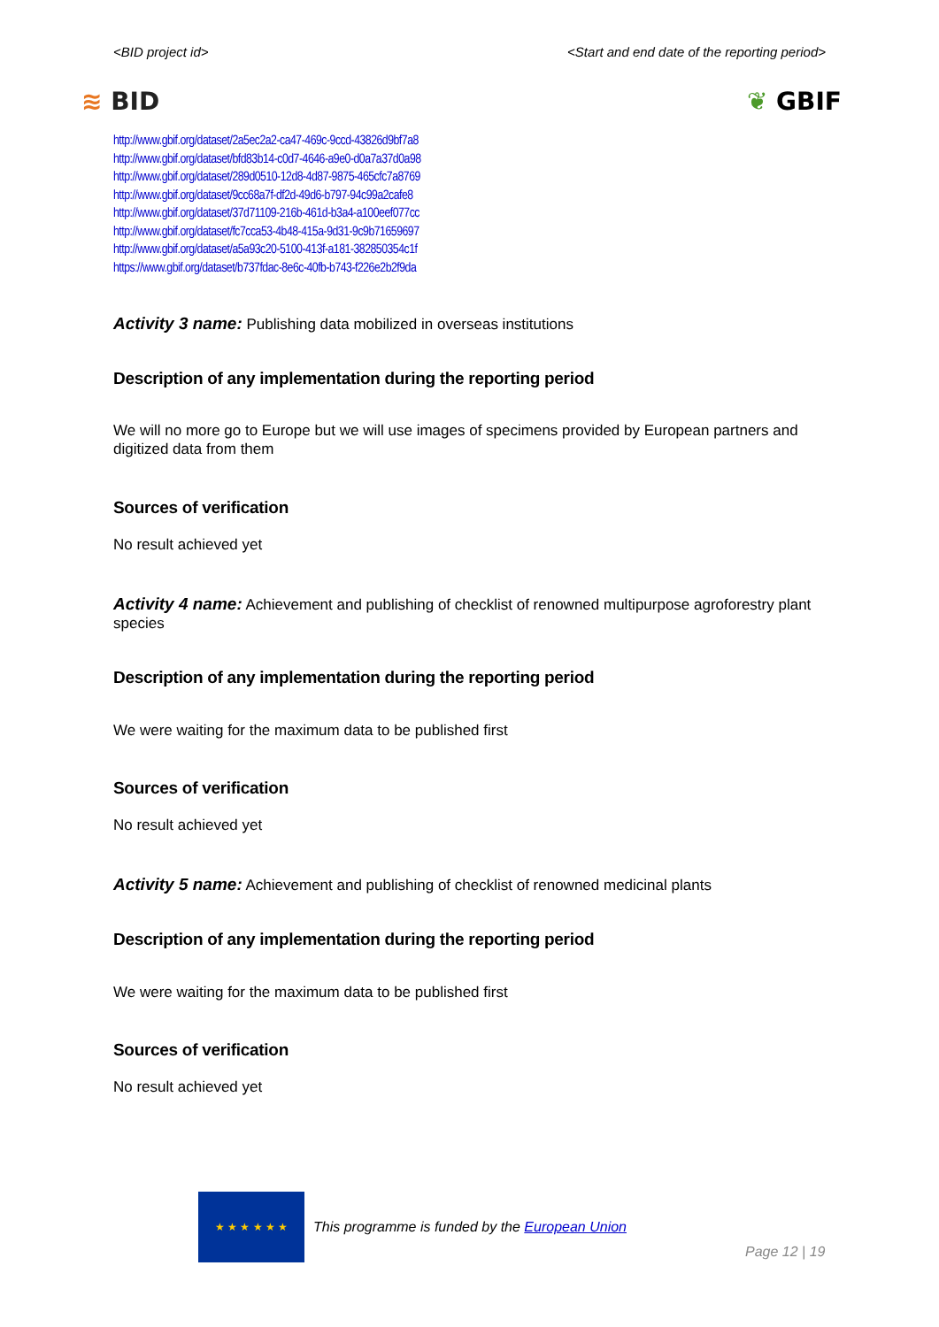<BID project id> <Start and end date of the reporting period>
≋ BID ❦ GBIF
http://www.gbif.org/dataset/2a5ec2a2-ca47-469c-9ccd-43826d9bf7a8
http://www.gbif.org/dataset/bfd83b14-c0d7-4646-a9e0-d0a7a37d0a98
http://www.gbif.org/dataset/289d0510-12d8-4d87-9875-465cfc7a8769
http://www.gbif.org/dataset/9cc68a7f-df2d-49d6-b797-94c99a2cafe8
http://www.gbif.org/dataset/37d71109-216b-461d-b3a4-a100eef077cc
http://www.gbif.org/dataset/fc7cca53-4b48-415a-9d31-9c9b71659697
http://www.gbif.org/dataset/a5a93c20-5100-413f-a181-382850354c1f
https://www.gbif.org/dataset/b737fdac-8e6c-40fb-b743-f226e2b2f9da
Activity 3 name: Publishing data mobilized in overseas institutions
Description of any implementation during the reporting period
We will no more go to Europe but we will use images of specimens provided by European partners and digitized data from them
Sources of verification
No result achieved yet
Activity 4 name: Achievement and publishing of checklist of renowned multipurpose agroforestry plant species
Description of any implementation during the reporting period
We were waiting for the maximum data to be published first
Sources of verification
No result achieved yet
Activity 5 name: Achievement and publishing of checklist of renowned medicinal plants
Description of any implementation during the reporting period
We were waiting for the maximum data to be published first
Sources of verification
No result achieved yet
★ ★ ★ ★ ★ ★
This programme is funded by the European Union
Page 12 | 19